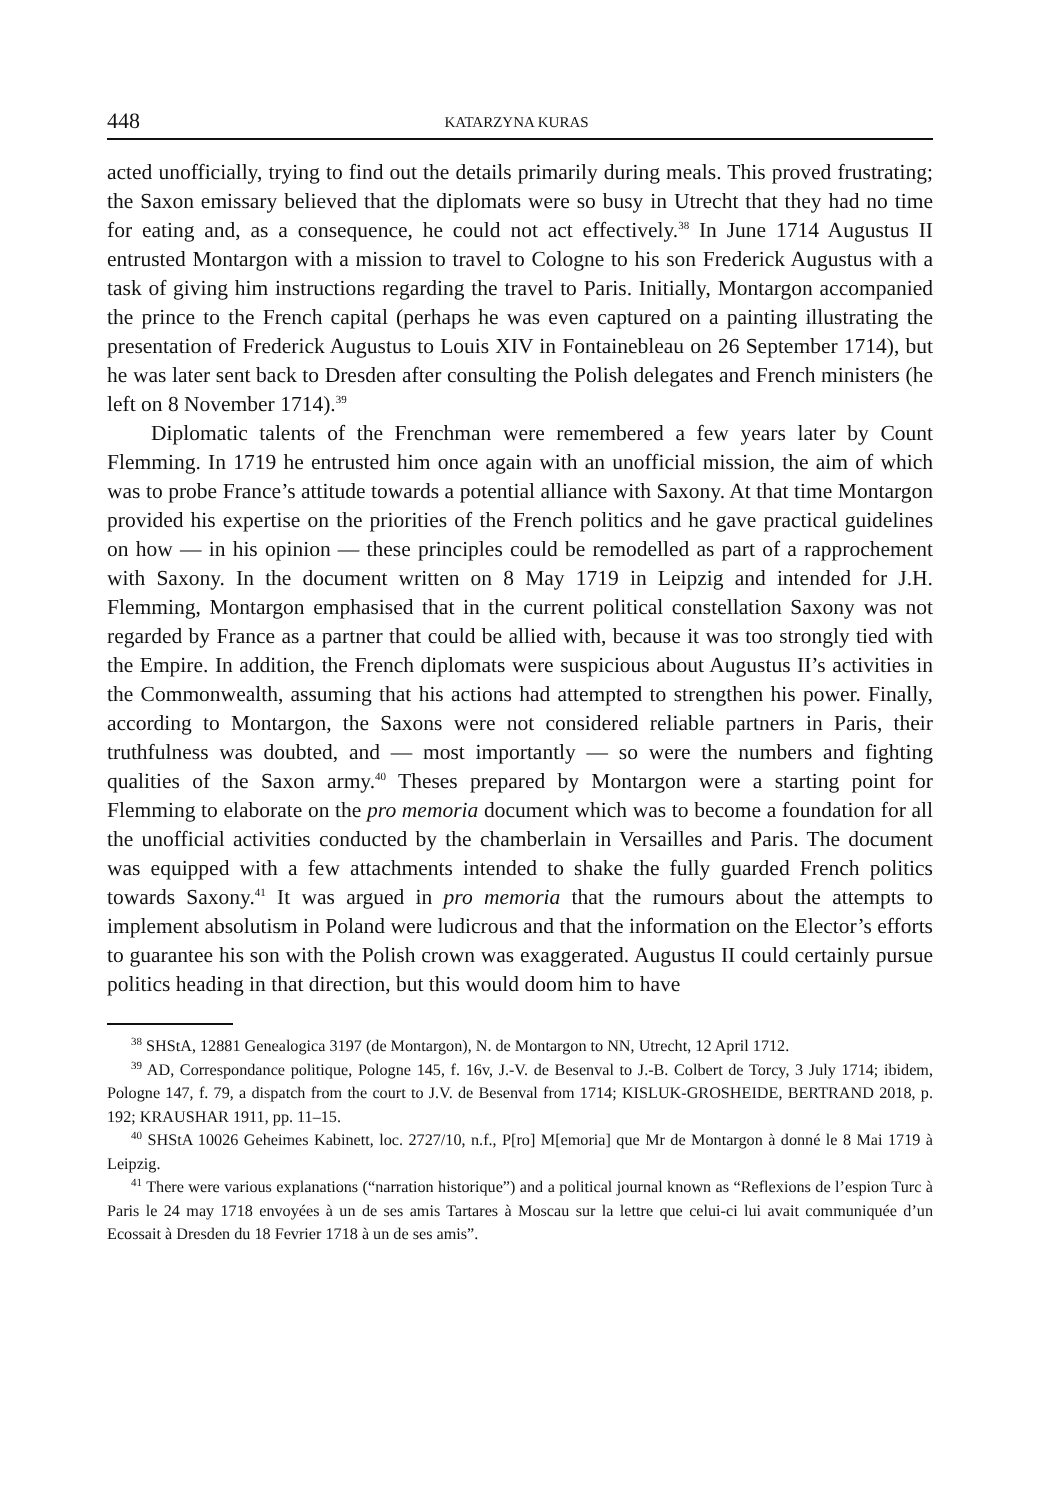448 KATARZYNA KURAS
acted unofficially, trying to find out the details primarily during meals. This proved frustrating; the Saxon emissary believed that the diplomats were so busy in Utrecht that they had no time for eating and, as a consequence, he could not act effectively.<sup>38</sup> In June 1714 Augustus II entrusted Montargon with a mission to travel to Cologne to his son Frederick Augustus with a task of giving him instructions regarding the travel to Paris. Initially, Montargon accompanied the prince to the French capital (perhaps he was even captured on a painting illustrating the presentation of Frederick Augustus to Louis XIV in Fontainebleau on 26 September 1714), but he was later sent back to Dresden after consulting the Polish delegates and French ministers (he left on 8 November 1714).<sup>39</sup>
Diplomatic talents of the Frenchman were remembered a few years later by Count Flemming. In 1719 he entrusted him once again with an unofficial mission, the aim of which was to probe France’s attitude towards a potential alliance with Saxony. At that time Montargon provided his expertise on the priorities of the French politics and he gave practical guidelines on how — in his opinion — these principles could be remodelled as part of a rapprochement with Saxony. In the document written on 8 May 1719 in Leipzig and intended for J.H. Flemming, Montargon emphasised that in the current political constellation Saxony was not regarded by France as a partner that could be allied with, because it was too strongly tied with the Empire. In addition, the French diplomats were suspicious about Augustus II’s activities in the Commonwealth, assuming that his actions had attempted to strengthen his power. Finally, according to Montargon, the Saxons were not considered reliable partners in Paris, their truthfulness was doubted, and — most importantly — so were the numbers and fighting qualities of the Saxon army.<sup>40</sup> Theses prepared by Montargon were a starting point for Flemming to elaborate on the pro memoria document which was to become a foundation for all the unofficial activities conducted by the chamberlain in Versailles and Paris. The document was equipped with a few attachments intended to shake the fully guarded French politics towards Saxony.<sup>41</sup> It was argued in pro memoria that the rumours about the attempts to implement absolutism in Poland were ludicrous and that the information on the Elector’s efforts to guarantee his son with the Polish crown was exaggerated. Augustus II could certainly pursue politics heading in that direction, but this would doom him to have
<sup>38</sup> SHStA, 12881 Genealogica 3197 (de Montargon), N. de Montargon to NN, Utrecht, 12 April 1712.
<sup>39</sup> AD, Correspondance politique, Pologne 145, f. 16v, J.-V. de Besenval to J.-B. Colbert de Torcy, 3 July 1714; ibidem, Pologne 147, f. 79, a dispatch from the court to J.V. de Besenval from 1714; KISLUK-GROSHEIDE, BERTRAND 2018, p. 192; KRAUSHAR 1911, pp. 11–15.
<sup>40</sup> SHStA 10026 Geheimes Kabinett, loc. 2727/10, n.f., P[ro] M[emoria] que Mr de Montargon à donné le 8 Mai 1719 à Leipzig.
<sup>41</sup> There were various explanations (“narration historique”) and a political journal known as “Reflexions de l’espion Turc à Paris le 24 may 1718 envoyées à un de ses amis Tartares à Moscau sur la lettre que celui-ci lui avait communiquée d’un Ecossait à Dresden du 18 Fevrier 1718 à un de ses amis”.